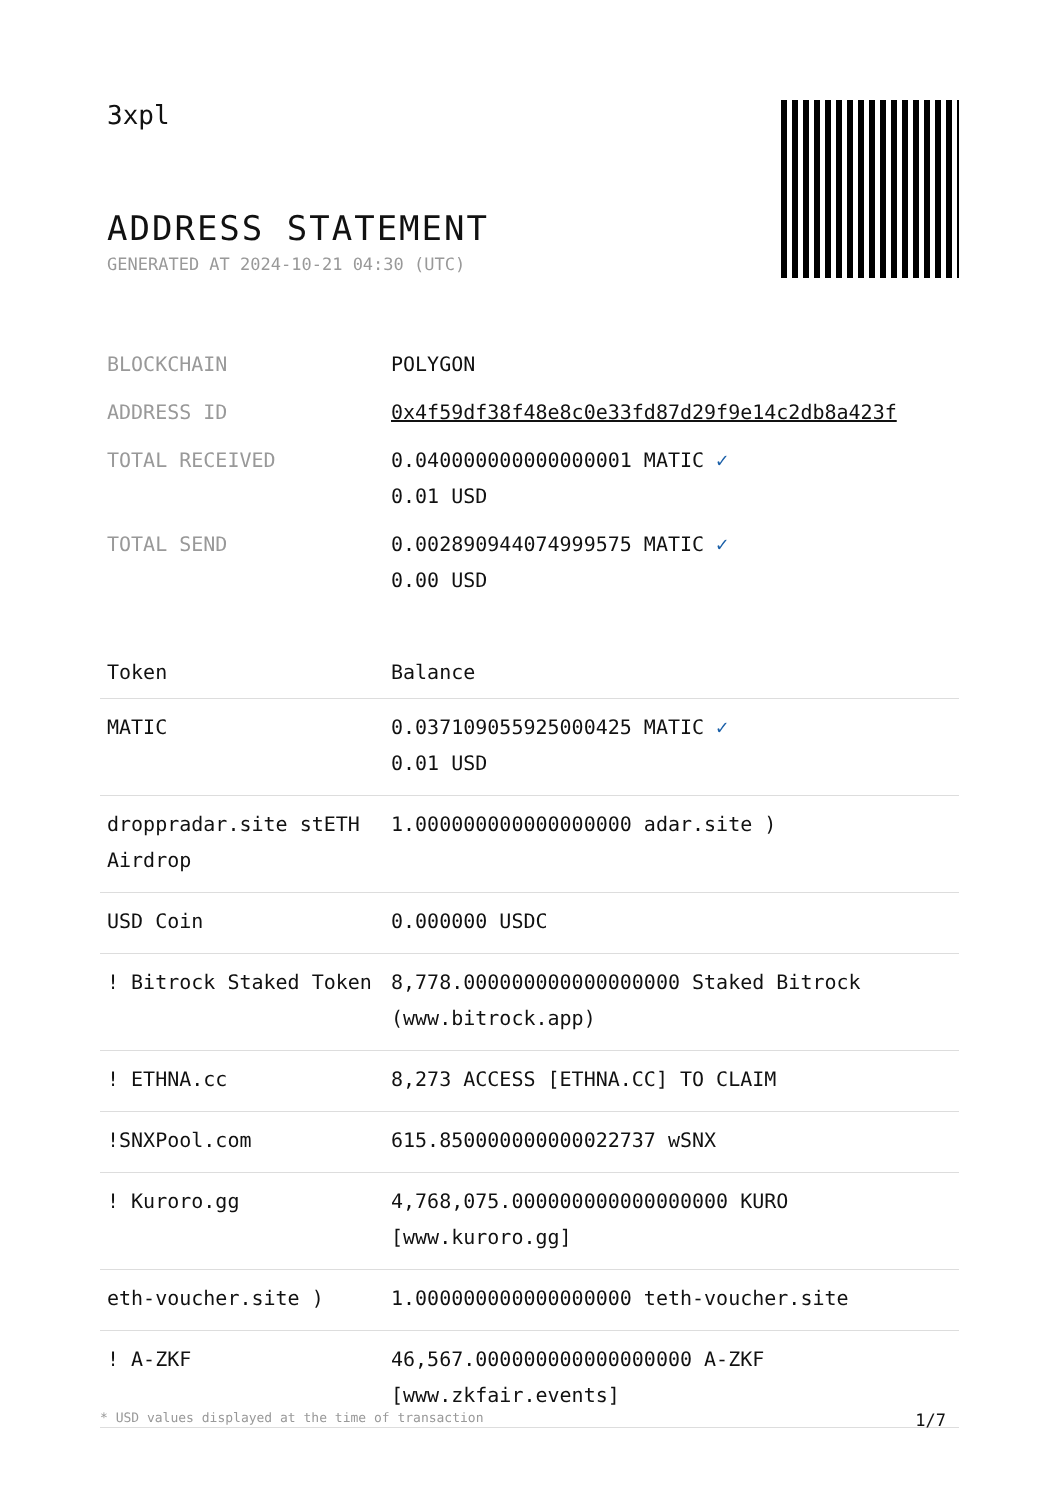3xpl
ADDRESS STATEMENT
GENERATED AT 2024-10-21 04:30 (UTC)
| BLOCKCHAIN | POLYGON |
| ADDRESS ID | 0x4f59df38f48e8c0e33fd87d29f9e14c2db8a423f |
| TOTAL RECEIVED | 0.040000000000000001 MATIC ✓ 0.01 USD |
| TOTAL SEND | 0.002890944074999575 MATIC ✓ 0.00 USD |
| Token | Balance |
| --- | --- |
| MATIC | 0.037109055925000425 MATIC ✓ 0.01 USD |
| droppradar.site stETH Airdrop | 1.000000000000000000 adar.site ) |
| USD Coin | 0.000000 USDC |
| ! Bitrock Staked Token | 8,778.000000000000000000 Staked Bitrock (www.bitrock.app) |
| ! ETHNA.cc | 8,273 ACCESS [ETHNA.CC] TO CLAIM |
| !SNXPool.com | 615.850000000000022737 wSNX |
| ! Kuroro.gg | 4,768,075.000000000000000000 KURO [www.kuroro.gg] |
| eth-voucher.site ) | 1.000000000000000000 teth-voucher.site |
| ! A-ZKF | 46,567.000000000000000000 A-ZKF [www.zkfair.events] |
* USD values displayed at the time of transaction 1/7